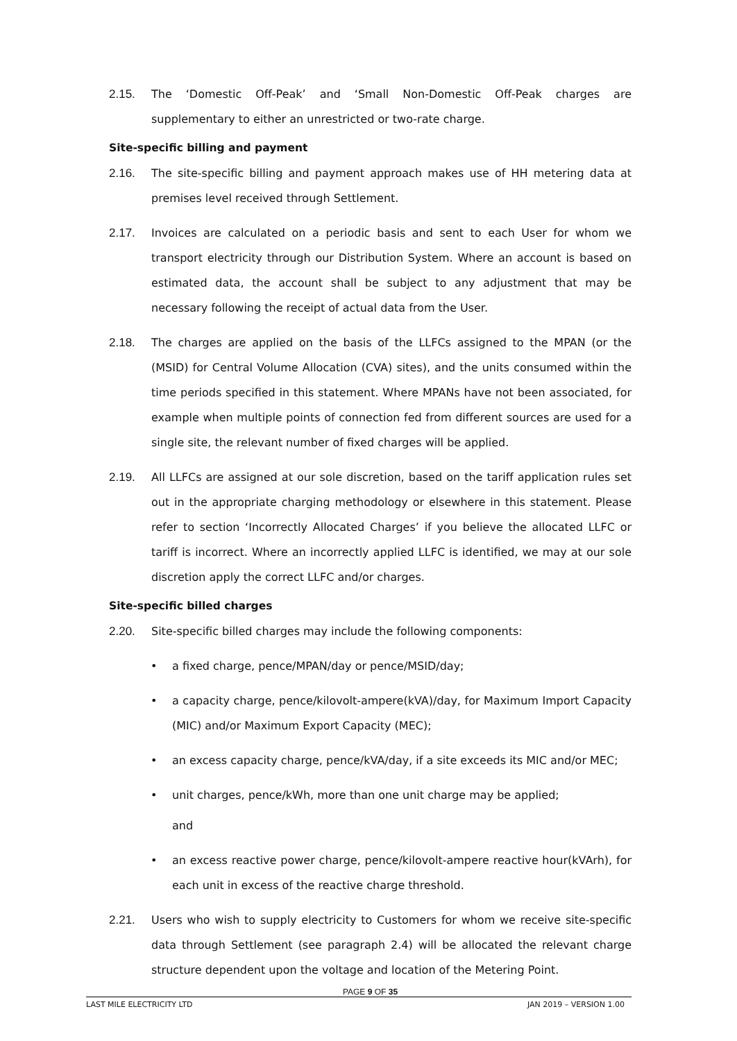2.15. The ‘Domestic Off-Peak’ and ‘Small Non-Domestic Off-Peak charges are supplementary to either an unrestricted or two-rate charge.
Site-specific billing and payment
2.16. The site-specific billing and payment approach makes use of HH metering data at premises level received through Settlement.
2.17. Invoices are calculated on a periodic basis and sent to each User for whom we transport electricity through our Distribution System. Where an account is based on estimated data, the account shall be subject to any adjustment that may be necessary following the receipt of actual data from the User.
2.18. The charges are applied on the basis of the LLFCs assigned to the MPAN (or the (MSID) for Central Volume Allocation (CVA) sites), and the units consumed within the time periods specified in this statement. Where MPANs have not been associated, for example when multiple points of connection fed from different sources are used for a single site, the relevant number of fixed charges will be applied.
2.19. All LLFCs are assigned at our sole discretion, based on the tariff application rules set out in the appropriate charging methodology or elsewhere in this statement. Please refer to section ‘Incorrectly Allocated Charges’ if you believe the allocated LLFC or tariff is incorrect. Where an incorrectly applied LLFC is identified, we may at our sole discretion apply the correct LLFC and/or charges.
Site-specific billed charges
2.20. Site-specific billed charges may include the following components:
• a fixed charge, pence/MPAN/day or pence/MSID/day;
• a capacity charge, pence/kilovolt-ampere(kVA)/day, for Maximum Import Capacity (MIC) and/or Maximum Export Capacity (MEC);
• an excess capacity charge, pence/kVA/day, if a site exceeds its MIC and/or MEC;
• unit charges, pence/kWh, more than one unit charge may be applied;
and
• an excess reactive power charge, pence/kilovolt-ampere reactive hour(kVArh), for each unit in excess of the reactive charge threshold.
2.21. Users who wish to supply electricity to Customers for whom we receive site-specific data through Settlement (see paragraph 2.4) will be allocated the relevant charge structure dependent upon the voltage and location of the Metering Point.
PAGE 9 OF 35
LAST MILE ELECTRICITY LTD JAN 2019 – VERSION 1.00